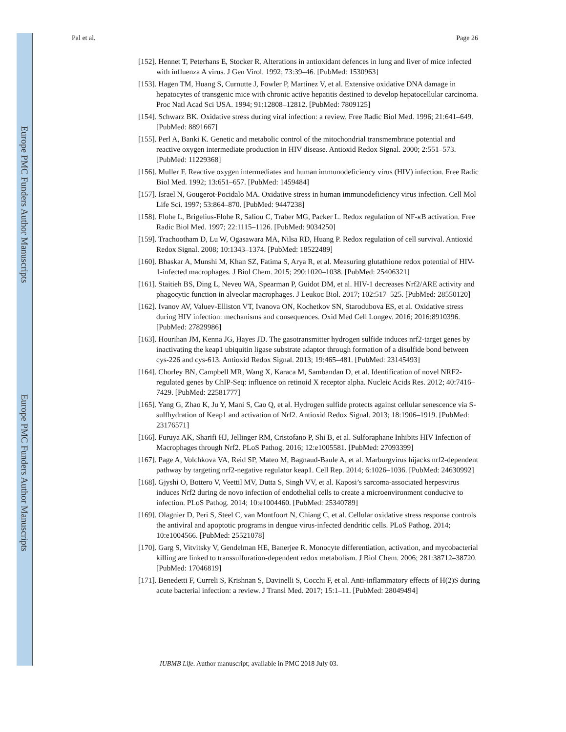Europe PMC Funders Author Manuscripts
Europe PMC Funders Author Manuscripts
Pal et al. Page 26
[152]. Hennet T, Peterhans E, Stocker R. Alterations in antioxidant defences in lung and liver of mice infected with influenza A virus. J Gen Virol. 1992; 73:39–46. [PubMed: 1530963]
[153]. Hagen TM, Huang S, Curnutte J, Fowler P, Martinez V, et al. Extensive oxidative DNA damage in hepatocytes of transgenic mice with chronic active hepatitis destined to develop hepatocellular carcinoma. Proc Natl Acad Sci USA. 1994; 91:12808–12812. [PubMed: 7809125]
[154]. Schwarz BK. Oxidative stress during viral infection: a review. Free Radic Biol Med. 1996; 21:641–649. [PubMed: 8891667]
[155]. Perl A, Banki K. Genetic and metabolic control of the mitochondrial transmembrane potential and reactive oxygen intermediate production in HIV disease. Antioxid Redox Signal. 2000; 2:551–573. [PubMed: 11229368]
[156]. Muller F. Reactive oxygen intermediates and human immunodeficiency virus (HIV) infection. Free Radic Biol Med. 1992; 13:651–657. [PubMed: 1459484]
[157]. Israel N, Gougerot-Pocidalo MA. Oxidative stress in human immunodeficiency virus infection. Cell Mol Life Sci. 1997; 53:864–870. [PubMed: 9447238]
[158]. Flohe L, Brigelius-Flohe R, Saliou C, Traber MG, Packer L. Redox regulation of NF-κ B activation. Free Radic Biol Med. 1997; 22:1115–1126. [PubMed: 9034250]
[159]. Trachootham D, Lu W, Ogasawara MA, Nilsa RD, Huang P. Redox regulation of cell survival. Antioxid Redox Signal. 2008; 10:1343–1374. [PubMed: 18522489]
[160]. Bhaskar A, Munshi M, Khan SZ, Fatima S, Arya R, et al. Measuring glutathione redox potential of HIV-1-infected macrophages. J Biol Chem. 2015; 290:1020–1038. [PubMed: 25406321]
[161]. Staitieh BS, Ding L, Neveu WA, Spearman P, Guidot DM, et al. HIV-1 decreases Nrf2/ARE activity and phagocytic function in alveolar macrophages. J Leukoc Biol. 2017; 102:517–525. [PubMed: 28550120]
[162]. Ivanov AV, Valuev-Elliston VT, Ivanova ON, Kochetkov SN, Starodubova ES, et al. Oxidative stress during HIV infection: mechanisms and consequences. Oxid Med Cell Longev. 2016; 2016:8910396. [PubMed: 27829986]
[163]. Hourihan JM, Kenna JG, Hayes JD. The gasotransmitter hydrogen sulfide induces nrf2-target genes by inactivating the keap1 ubiquitin ligase substrate adaptor through formation of a disulfide bond between cys-226 and cys-613. Antioxid Redox Signal. 2013; 19:465–481. [PubMed: 23145493]
[164]. Chorley BN, Campbell MR, Wang X, Karaca M, Sambandan D, et al. Identification of novel NRF2-regulated genes by ChIP-Seq: influence on retinoid X receptor alpha. Nucleic Acids Res. 2012; 40:7416–7429. [PubMed: 22581777]
[165]. Yang G, Zhao K, Ju Y, Mani S, Cao Q, et al. Hydrogen sulfide protects against cellular senescence via S-sulfhydration of Keap1 and activation of Nrf2. Antioxid Redox Signal. 2013; 18:1906–1919. [PubMed: 23176571]
[166]. Furuya AK, Sharifi HJ, Jellinger RM, Cristofano P, Shi B, et al. Sulforaphane Inhibits HIV Infection of Macrophages through Nrf2. PLoS Pathog. 2016; 12:e1005581. [PubMed: 27093399]
[167]. Page A, Volchkova VA, Reid SP, Mateo M, Bagnaud-Baule A, et al. Marburgvirus hijacks nrf2-dependent pathway by targeting nrf2-negative regulator keap1. Cell Rep. 2014; 6:1026–1036. [PubMed: 24630992]
[168]. Gjyshi O, Bottero V, Veettil MV, Dutta S, Singh VV, et al. Kaposi’s sarcoma-associated herpesvirus induces Nrf2 during de novo infection of endothelial cells to create a microenvironment conducive to infection. PLoS Pathog. 2014; 10:e1004460. [PubMed: 25340789]
[169]. Olagnier D, Peri S, Steel C, van Montfoort N, Chiang C, et al. Cellular oxidative stress response controls the antiviral and apoptotic programs in dengue virus-infected dendritic cells. PLoS Pathog. 2014; 10:e1004566. [PubMed: 25521078]
[170]. Garg S, Vitvitsky V, Gendelman HE, Banerjee R. Monocyte differentiation, activation, and mycobacterial killing are linked to transsulfuration-dependent redox metabolism. J Biol Chem. 2006; 281:38712–38720. [PubMed: 17046819]
[171]. Benedetti F, Curreli S, Krishnan S, Davinelli S, Cocchi F, et al. Anti-inflammatory effects of H(2)S during acute bacterial infection: a review. J Transl Med. 2017; 15:1–11. [PubMed: 28049494]
IUBMB Life. Author manuscript; available in PMC 2018 July 03.